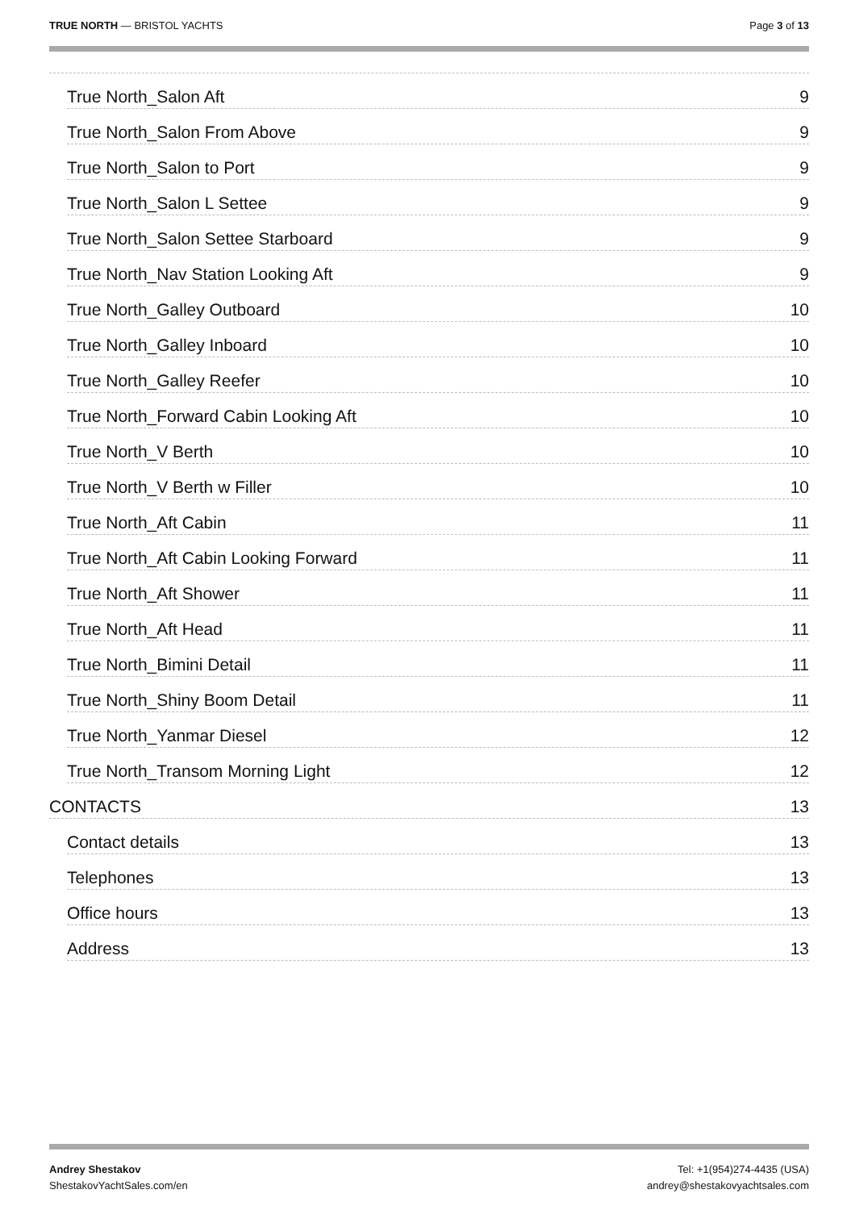TRUE NORTH — BRISTOL YACHTS Page 3 of 13
True North_Salon Aft 9
True North_Salon From Above 9
True North_Salon to Port 9
True North_Salon L Settee 9
True North_Salon Settee Starboard 9
True North_Nav Station Looking Aft 9
True North_Galley Outboard 10
True North_Galley Inboard 10
True North_Galley Reefer 10
True North_Forward Cabin Looking Aft 10
True North_V Berth 10
True North_V Berth w Filler 10
True North_Aft Cabin 11
True North_Aft Cabin Looking Forward 11
True North_Aft Shower 11
True North_Aft Head 11
True North_Bimini Detail 11
True North_Shiny Boom Detail 11
True North_Yanmar Diesel 12
True North_Transom Morning Light 12
CONTACTS 13
Contact details 13
Telephones 13
Office hours 13
Address 13
Andrey Shestakov
ShestakovYachtSales.com/en
Tel: +1(954)274-4435 (USA)
andrey@shestakovyachtsales.com